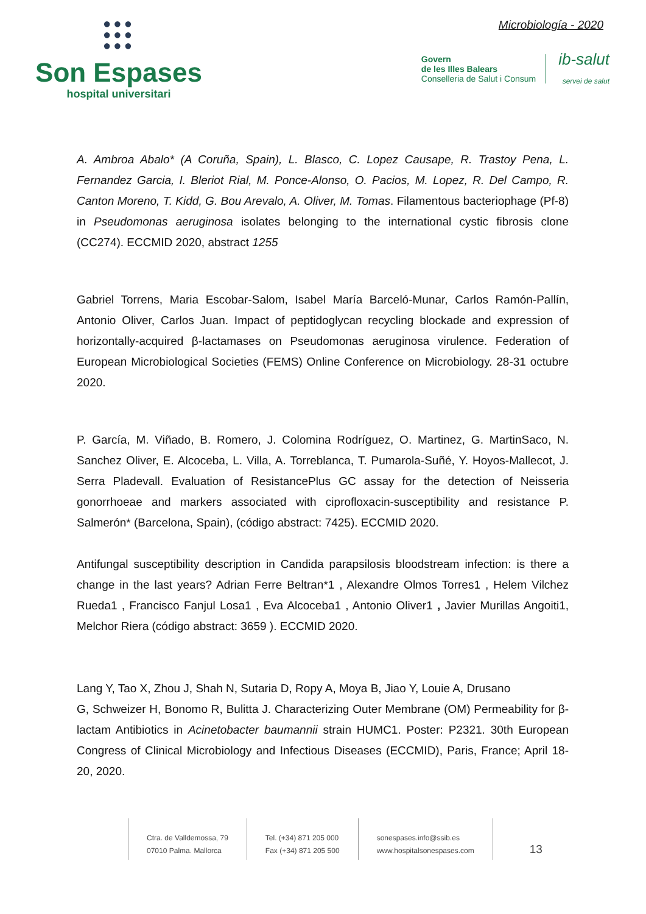●●●
●●●
●●●
Son Espases
hospital universitari
Microbiología - 2020
Govern
de les Illes Balears
Conselleria de Salut i Consum
ib-salut
servei de salut
A. Ambroa Abalo* (A Coruña, Spain), L. Blasco, C. Lopez Causape, R. Trastoy Pena, L. Fernandez Garcia, I. Bleriot Rial, M. Ponce-Alonso, O. Pacios, M. Lopez, R. Del Campo, R. Canton Moreno, T. Kidd, G. Bou Arevalo, A. Oliver, M. Tomas. Filamentous bacteriophage (Pf-8) in Pseudomonas aeruginosa isolates belonging to the international cystic fibrosis clone (CC274). ECCMID 2020, abstract 1255
Gabriel Torrens, Maria Escobar-Salom, Isabel María Barceló-Munar, Carlos Ramón-Pallín, Antonio Oliver, Carlos Juan. Impact of peptidoglycan recycling blockade and expression of horizontally-acquired β-lactamases on Pseudomonas aeruginosa virulence. Federation of European Microbiological Societies (FEMS) Online Conference on Microbiology. 28-31 octubre 2020.
P. García, M. Viñado, B. Romero, J. Colomina Rodríguez, O. Martinez, G. MartinSaco, N. Sanchez Oliver, E. Alcoceba, L. Villa, A. Torreblanca, T. Pumarola-Suñé, Y. Hoyos-Mallecot, J. Serra Pladevall. Evaluation of ResistancePlus GC assay for the detection of Neisseria gonorrhoeae and markers associated with ciprofloxacin-susceptibility and resistance P. Salmerón* (Barcelona, Spain), (código abstract: 7425). ECCMID 2020.
Antifungal susceptibility description in Candida parapsilosis bloodstream infection: is there a change in the last years? Adrian Ferre Beltran*1 , Alexandre Olmos Torres1 , Helem Vilchez Rueda1 , Francisco Fanjul Losa1 , Eva Alcoceba1 , Antonio Oliver1 , Javier Murillas Angoiti1, Melchor Riera (código abstract: 3659 ). ECCMID 2020.
Lang Y, Tao X, Zhou J, Shah N, Sutaria D, Ropy A, Moya B, Jiao Y, Louie A, Drusano
G, Schweizer H, Bonomo R, Bulitta J. Characterizing Outer Membrane (OM) Permeability for β-lactam Antibiotics in Acinetobacter baumannii strain HUMC1. Poster: P2321. 30th European Congress of Clinical Microbiology and Infectious Diseases (ECCMID), Paris, France; April 18-20, 2020.
Ctra. de Valldemossa, 79
07010 Palma. Mallorca
Tel. (+34) 871 205 000
Fax (+34) 871 205 500
sonespases.info@ssib.es
www.hospitalsonespases.com
13